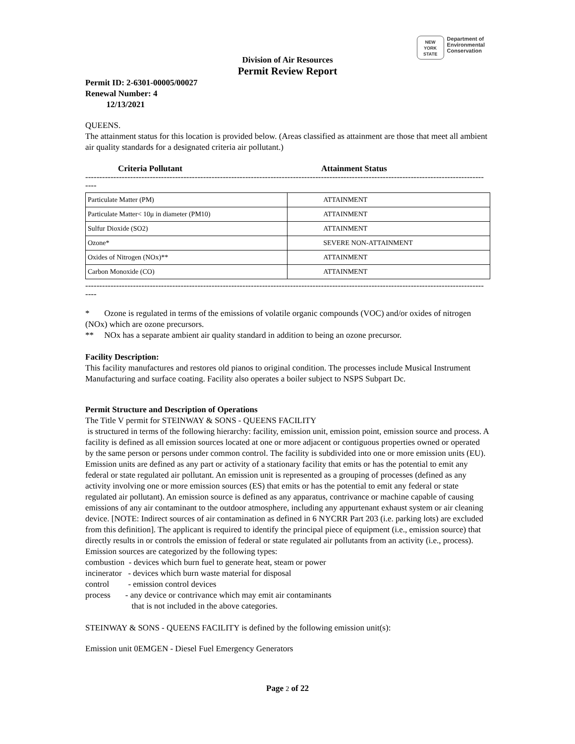NEW
YORK
STATE
Department of
Environmental
Conservation
Division of Air Resources
Permit Review Report
Permit ID: 2-6301-00005/00027
Renewal Number: 4
12/13/2021
QUEENS.
The attainment status for this location is provided below. (Areas classified as attainment are those that meet all ambient air quality standards for a designated criteria air pollutant.)
Criteria Pollutant Attainment Status
----------------------------------------------------------------------------------------------------------------------------------------------
----
| Particulate Matter (PM) | ATTAINMENT |
| Particulate Matter< 10μ in diameter (PM10) | ATTAINMENT |
| Sulfur Dioxide (SO2) | ATTAINMENT |
| Ozone* | SEVERE NON-ATTAINMENT |
| Oxides of Nitrogen (NOx)** | ATTAINMENT |
| Carbon Monoxide (CO) | ATTAINMENT |
----------------------------------------------------------------------------------------------------------------------------------------------
----
* Ozone is regulated in terms of the emissions of volatile organic compounds (VOC) and/or oxides of nitrogen (NOx) which are ozone precursors.
** NOx has a separate ambient air quality standard in addition to being an ozone precursor.
Facility Description:
This facility manufactures and restores old pianos to original condition. The processes include Musical Instrument Manufacturing and surface coating. Facility also operates a boiler subject to NSPS Subpart Dc.
Permit Structure and Description of Operations
The Title V permit for STEINWAY & SONS - QUEENS FACILITY
is structured in terms of the following hierarchy: facility, emission unit, emission point, emission source and process. A facility is defined as all emission sources located at one or more adjacent or contiguous properties owned or operated by the same person or persons under common control. The facility is subdivided into one or more emission units (EU). Emission units are defined as any part or activity of a stationary facility that emits or has the potential to emit any federal or state regulated air pollutant. An emission unit is represented as a grouping of processes (defined as any activity involving one or more emission sources (ES) that emits or has the potential to emit any federal or state regulated air pollutant). An emission source is defined as any apparatus, contrivance or machine capable of causing emissions of any air contaminant to the outdoor atmosphere, including any appurtenant exhaust system or air cleaning device. [NOTE: Indirect sources of air contamination as defined in 6 NYCRR Part 203 (i.e. parking lots) are excluded from this definition]. The applicant is required to identify the principal piece of equipment (i.e., emission source) that directly results in or controls the emission of federal or state regulated air pollutants from an activity (i.e., process). Emission sources are categorized by the following types:
combustion - devices which burn fuel to generate heat, steam or power
incinerator - devices which burn waste material for disposal
control - emission control devices
process - any device or contrivance which may emit air contaminants
that is not included in the above categories.
STEINWAY & SONS - QUEENS FACILITY is defined by the following emission unit(s):
Emission unit 0EMGEN - Diesel Fuel Emergency Generators
Page 2 of 22